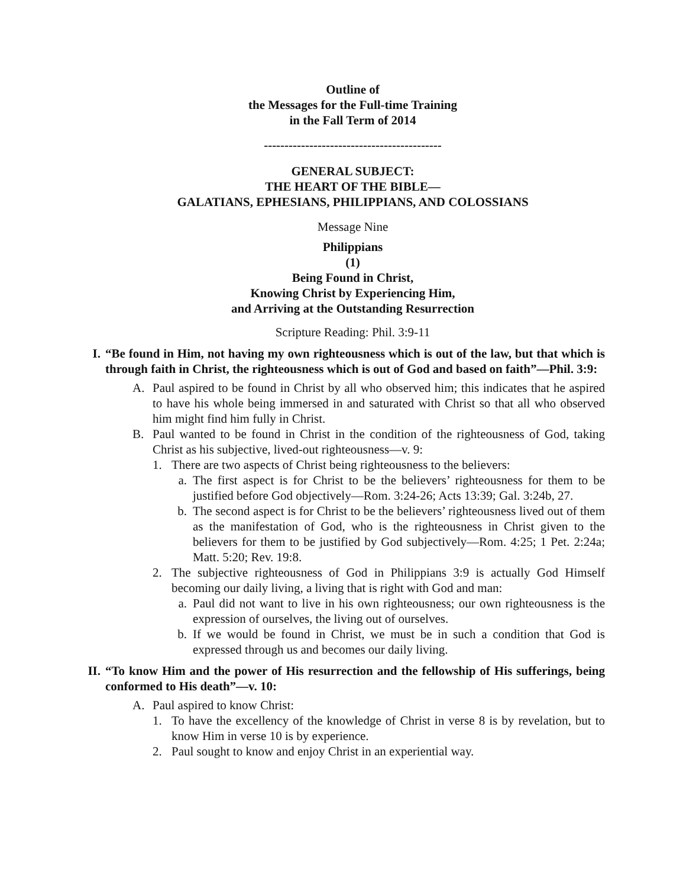Outline of
the Messages for the Full-time Training
in the Fall Term of 2014
-------------------------------------------
GENERAL SUBJECT:
THE HEART OF THE BIBLE—
GALATIANS, EPHESIANS, PHILIPPIANS, AND COLOSSIANS
Message Nine
Philippians
(1)
Being Found in Christ,
Knowing Christ by Experiencing Him,
and Arriving at the Outstanding Resurrection
Scripture Reading: Phil. 3:9-11
I. “Be found in Him, not having my own righteousness which is out of the law, but that which is through faith in Christ, the righteousness which is out of God and based on faith”—Phil. 3:9:
A. Paul aspired to be found in Christ by all who observed him; this indicates that he aspired to have his whole being immersed in and saturated with Christ so that all who observed him might find him fully in Christ.
B. Paul wanted to be found in Christ in the condition of the righteousness of God, taking Christ as his subjective, lived-out righteousness—v. 9:
1. There are two aspects of Christ being righteousness to the believers:
a. The first aspect is for Christ to be the believers’ righteousness for them to be justified before God objectively—Rom. 3:24-26; Acts 13:39; Gal. 3:24b, 27.
b. The second aspect is for Christ to be the believers’ righteousness lived out of them as the manifestation of God, who is the righteousness in Christ given to the believers for them to be justified by God subjectively—Rom. 4:25; 1 Pet. 2:24a; Matt. 5:20; Rev. 19:8.
2. The subjective righteousness of God in Philippians 3:9 is actually God Himself becoming our daily living, a living that is right with God and man:
a. Paul did not want to live in his own righteousness; our own righteousness is the expression of ourselves, the living out of ourselves.
b. If we would be found in Christ, we must be in such a condition that God is expressed through us and becomes our daily living.
II. “To know Him and the power of His resurrection and the fellowship of His sufferings, being conformed to His death”—v. 10:
A. Paul aspired to know Christ:
1. To have the excellency of the knowledge of Christ in verse 8 is by revelation, but to know Him in verse 10 is by experience.
2. Paul sought to know and enjoy Christ in an experiential way.